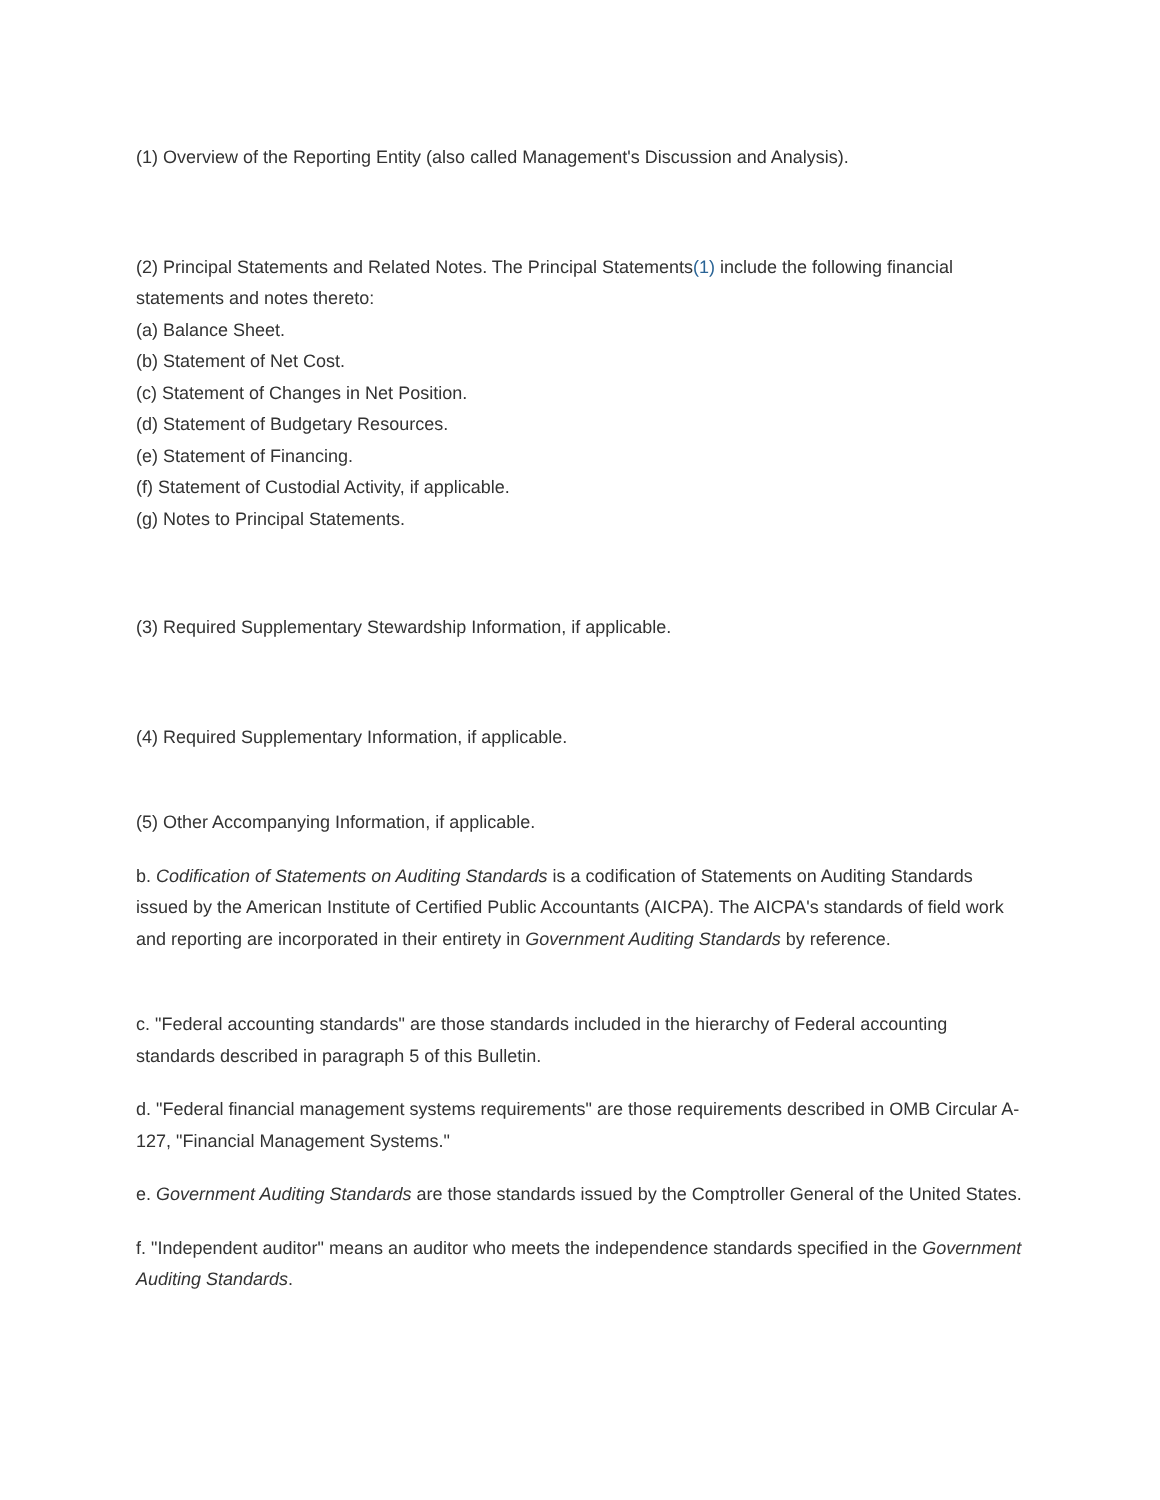(1) Overview of the Reporting Entity (also called Management's Discussion and Analysis).
(2) Principal Statements and Related Notes. The Principal Statements(1) include the following financial statements and notes thereto:
(a) Balance Sheet.
(b) Statement of Net Cost.
(c) Statement of Changes in Net Position.
(d) Statement of Budgetary Resources.
(e) Statement of Financing.
(f) Statement of Custodial Activity, if applicable.
(g) Notes to Principal Statements.
(3) Required Supplementary Stewardship Information, if applicable.
(4) Required Supplementary Information, if applicable.
(5) Other Accompanying Information, if applicable.
b. Codification of Statements on Auditing Standards is a codification of Statements on Auditing Standards issued by the American Institute of Certified Public Accountants (AICPA). The AICPA's standards of field work and reporting are incorporated in their entirety in Government Auditing Standards by reference.
c. "Federal accounting standards" are those standards included in the hierarchy of Federal accounting standards described in paragraph 5 of this Bulletin.
d. "Federal financial management systems requirements" are those requirements described in OMB Circular A-127, "Financial Management Systems."
e. Government Auditing Standards are those standards issued by the Comptroller General of the United States.
f. "Independent auditor" means an auditor who meets the independence standards specified in the Government Auditing Standards.